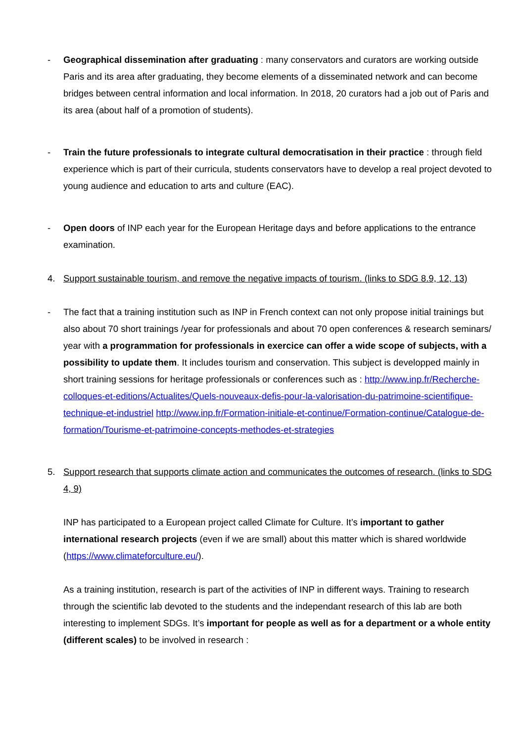- Geographical dissemination after graduating : many conservators and curators are working outside Paris and its area after graduating, they become elements of a disseminated network and can become bridges between central information and local information. In 2018, 20 curators had a job out of Paris and its area (about half of a promotion of students).
- Train the future professionals to integrate cultural democratisation in their practice : through field experience which is part of their curricula, students conservators have to develop a real project devoted to young audience and education to arts and culture (EAC).
- Open doors of INP each year for the European Heritage days and before applications to the entrance examination.
4. Support sustainable tourism, and remove the negative impacts of tourism. (links to SDG 8.9, 12, 13)
- The fact that a training institution such as INP in French context can not only propose initial trainings but also about 70 short trainings /year for professionals and about 70 open conferences & research seminars/ year with a programmation for professionals in exercice can offer a wide scope of subjects, with a possibility to update them. It includes tourism and conservation. This subject is developped mainly in short training sessions for heritage professionals or conferences such as : http://www.inp.fr/Recherche-colloques-et-editions/Actualites/Quels-nouveaux-defis-pour-la-valorisation-du-patrimoine-scientifique-technique-et-industriel http://www.inp.fr/Formation-initiale-et-continue/Formation-continue/Catalogue-de-formation/Tourisme-et-patrimoine-concepts-methodes-et-strategies
5. Support research that supports climate action and communicates the outcomes of research. (links to SDG 4, 9)
INP has participated to a European project called Climate for Culture. It’s important to gather international research projects (even if we are small) about this matter which is shared worldwide (https://www.climateforculture.eu/).
As a training institution, research is part of the activities of INP in different ways. Training to research through the scientific lab devoted to the students and the independant research of this lab are both interesting to implement SDGs. It’s important for people as well as for a department or a whole entity (different scales) to be involved in research :